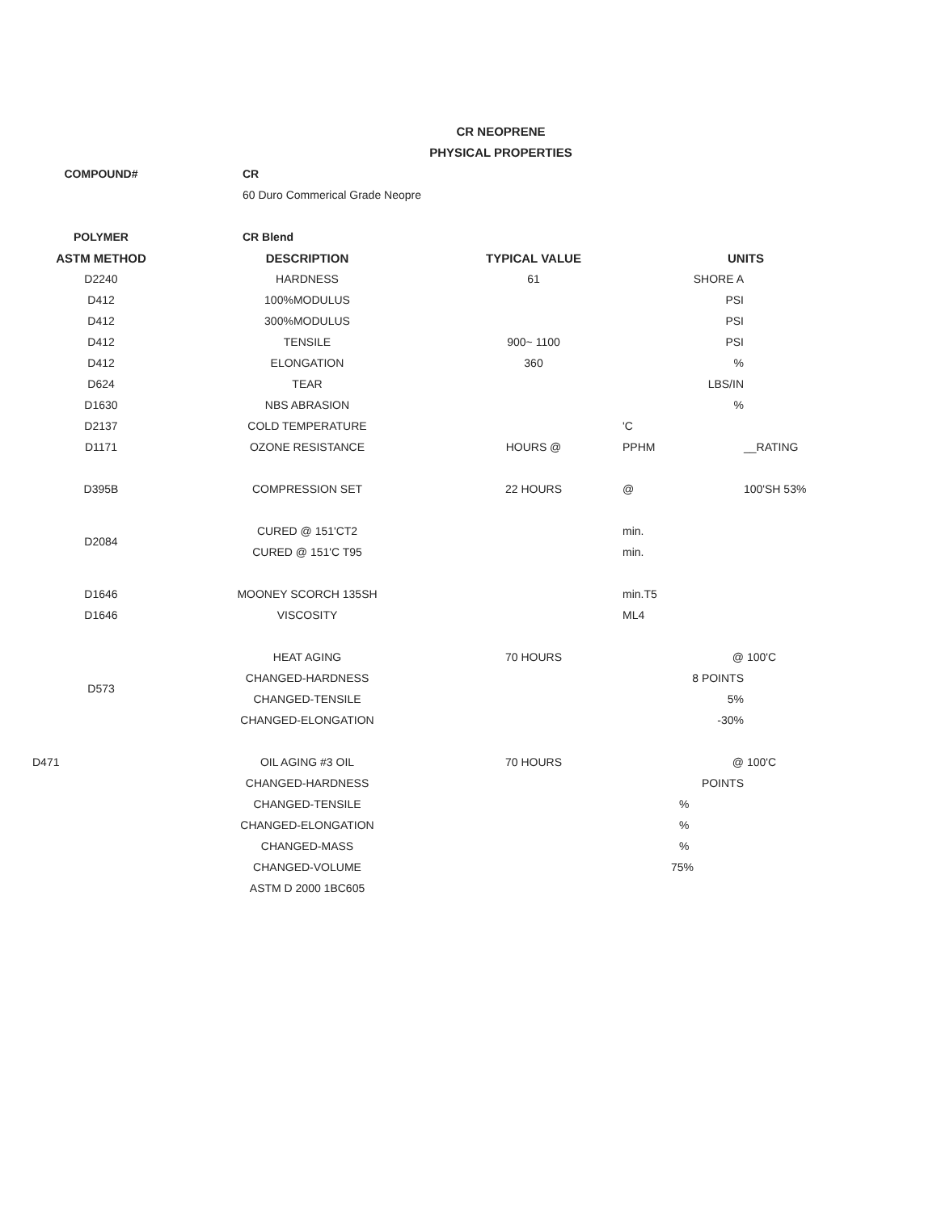CR NEOPRENE
PHYSICAL PROPERTIES
| COMPOUND# | CR | | | |
| | 60 Duro Commerical Grade Neopre | | | |
| POLYMER | CR Blend | | | |
| ASTM METHOD | DESCRIPTION | TYPICAL VALUE | UNITS | |
| D2240 | HARDNESS | 61 | SHORE A | |
| D412 | 100%MODULUS | | PSI | |
| D412 | 300%MODULUS | | PSI | |
| D412 | TENSILE | 900~ 1100 | PSI | |
| D412 | ELONGATION | 360 | % | |
| D624 | TEAR | | LBS/IN | |
| D1630 | NBS ABRASION | | % | |
| D2137 | COLD TEMPERATURE | | 'C | |
| D1171 | OZONE RESISTANCE | HOURS @ | PPHM | __RATING |
| D395B | COMPRESSION SET | 22 HOURS | @ | 100'SH 53% |
| D2084 | CURED @ 151'CT2 | | min. | |
| | CURED @ 151'C T95 | | min. | |
| D1646 | MOONEY SCORCH 135SH | | min.T5 | |
| D1646 | VISCOSITY | | ML4 | |
| D573 | HEAT AGING | 70 HOURS | @ | 100'C |
| | CHANGED-HARDNESS | | 8 POINTS | |
| | CHANGED-TENSILE | | 5% | |
| | CHANGED-ELONGATION | | -30% | |
| D471 | OIL AGING #3 OIL | 70 HOURS | @ | 100'C |
| | CHANGED-HARDNESS | | POINTS | |
| | CHANGED-TENSILE | | % | |
| | CHANGED-ELONGATION | | % | |
| | CHANGED-MASS | | % | |
| | CHANGED-VOLUME | | 75% | |
| | ASTM D 2000 1BC605 | | | |